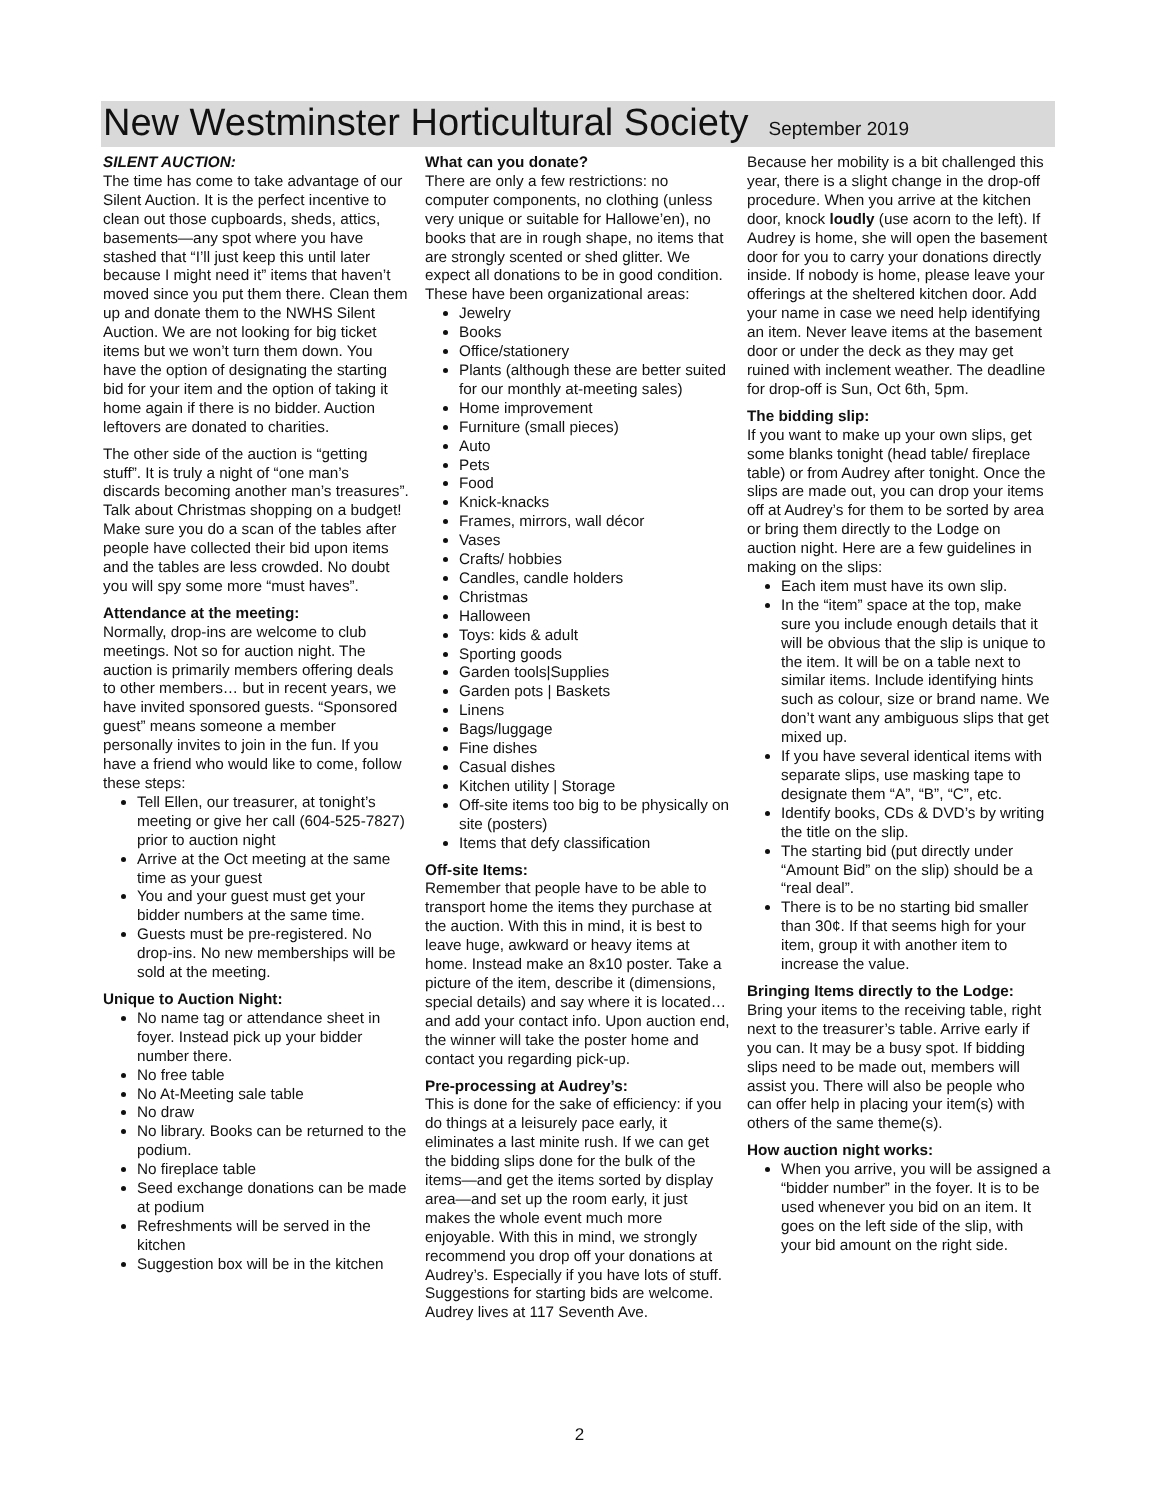New Westminster Horticultural Society September 2019
SILENT AUCTION:
The time has come to take advantage of our Silent Auction. It is the perfect incentive to clean out those cupboards, sheds, attics, basements—any spot where you have stashed that “I’ll just keep this until later because I might need it” items that haven’t moved since you put them there. Clean them up and donate them to the NWHS Silent Auction. We are not looking for big ticket items but we won’t turn them down. You have the option of designating the starting bid for your item and the option of taking it home again if there is no bidder. Auction leftovers are donated to charities.
The other side of the auction is “getting stuff”. It is truly a night of “one man’s discards becoming another man’s treasures”. Talk about Christmas shopping on a budget! Make sure you do a scan of the tables after people have collected their bid upon items and the tables are less crowded. No doubt you will spy some more “must haves”.
Attendance at the meeting:
Normally, drop-ins are welcome to club meetings. Not so for auction night. The auction is primarily members offering deals to other members… but in recent years, we have invited sponsored guests. “Sponsored guest” means someone a member personally invites to join in the fun. If you have a friend who would like to come, follow these steps:
Tell Ellen, our treasurer, at tonight’s meeting or give her call (604-525-7827) prior to auction night
Arrive at the Oct meeting at the same time as your guest
You and your guest must get your bidder numbers at the same time.
Guests must be pre-registered. No drop-ins. No new memberships will be sold at the meeting.
Unique to Auction Night:
No name tag or attendance sheet in foyer. Instead pick up your bidder number there.
No free table
No At-Meeting sale table
No draw
No library. Books can be returned to the podium.
No fireplace table
Seed exchange donations can be made at podium
Refreshments will be served in the kitchen
Suggestion box will be in the kitchen
What can you donate?
There are only a few restrictions: no computer components, no clothing (unless very unique or suitable for Hallowe’en), no books that are in rough shape, no items that are strongly scented or shed glitter. We expect all donations to be in good condition. These have been organizational areas:
Jewelry
Books
Office/stationery
Plants (although these are better suited for our monthly at-meeting sales)
Home improvement
Furniture (small pieces)
Auto
Pets
Food
Knick-knacks
Frames, mirrors, wall décor
Vases
Crafts/ hobbies
Candles, candle holders
Christmas
Halloween
Toys: kids & adult
Sporting goods
Garden tools|Supplies
Garden pots | Baskets
Linens
Bags/luggage
Fine dishes
Casual dishes
Kitchen utility | Storage
Off-site items too big to be physically on site (posters)
Items that defy classification
Off-site Items:
Remember that people have to be able to transport home the items they purchase at the auction. With this in mind, it is best to leave huge, awkward or heavy items at home. Instead make an 8x10 poster. Take a picture of the item, describe it (dimensions, special details) and say where it is located…and add your contact info. Upon auction end, the winner will take the poster home and contact you regarding pick-up.
Pre-processing at Audrey’s:
This is done for the sake of efficiency: if you do things at a leisurely pace early, it eliminates a last minite rush. If we can get the bidding slips done for the bulk of the items—and get the items sorted by display area—and set up the room early, it just makes the whole event much more enjoyable. With this in mind, we strongly recommend you drop off your donations at Audrey’s. Especially if you have lots of stuff. Suggestions for starting bids are welcome. Audrey lives at 117 Seventh Ave.
Because her mobility is a bit challenged this year, there is a slight change in the drop-off procedure. When you arrive at the kitchen door, knock loudly (use acorn to the left). If Audrey is home, she will open the basement door for you to carry your donations directly inside. If nobody is home, please leave your offerings at the sheltered kitchen door. Add your name in case we need help identifying an item. Never leave items at the basement door or under the deck as they may get ruined with inclement weather. The deadline for drop-off is Sun, Oct 6th, 5pm.
The bidding slip:
If you want to make up your own slips, get some blanks tonight (head table/ fireplace table) or from Audrey after tonight. Once the slips are made out, you can drop your items off at Audrey’s for them to be sorted by area or bring them directly to the Lodge on auction night. Here are a few guidelines in making on the slips:
Each item must have its own slip.
In the “item” space at the top, make sure you include enough details that it will be obvious that the slip is unique to the item. It will be on a table next to similar items. Include identifying hints such as colour, size or brand name. We don’t want any ambiguous slips that get mixed up.
If you have several identical items with separate slips, use masking tape to designate them “A”, “B”, “C”, etc.
Identify books, CDs & DVD’s by writing the title on the slip.
The starting bid (put directly under “Amount Bid” on the slip) should be a “real deal”.
There is to be no starting bid smaller than 30¢. If that seems high for your item, group it with another item to increase the value.
Bringing Items directly to the Lodge:
Bring your items to the receiving table, right next to the treasurer’s table. Arrive early if you can. It may be a busy spot. If bidding slips need to be made out, members will assist you. There will also be people who can offer help in placing your item(s) with others of the same theme(s).
How auction night works:
When you arrive, you will be assigned a “bidder number” in the foyer. It is to be used whenever you bid on an item. It goes on the left side of the slip, with your bid amount on the right side.
2